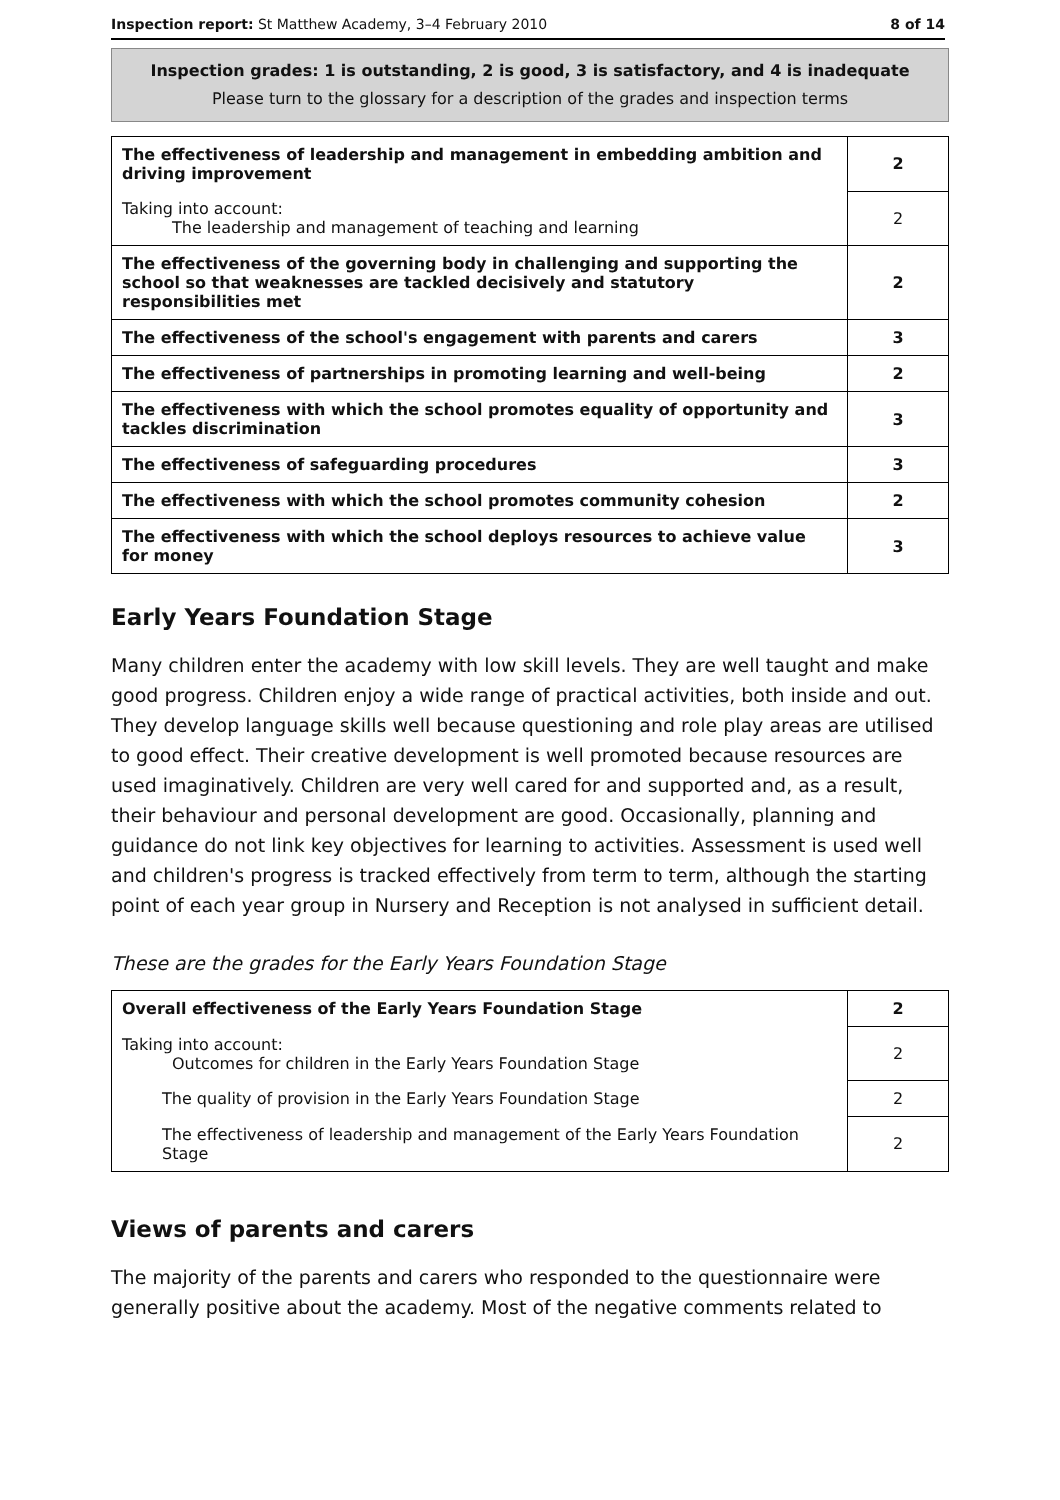Inspection report: St Matthew Academy, 3–4 February 2010 8 of 14
Inspection grades: 1 is outstanding, 2 is good, 3 is satisfactory, and 4 is inadequate
Please turn to the glossary for a description of the grades and inspection terms
| The effectiveness of leadership and management in embedding ambition and driving improvement | 2 |
| Taking into account: The leadership and management of teaching and learning | 2 |
| The effectiveness of the governing body in challenging and supporting the school so that weaknesses are tackled decisively and statutory responsibilities met | 2 |
| The effectiveness of the school's engagement with parents and carers | 3 |
| The effectiveness of partnerships in promoting learning and well-being | 2 |
| The effectiveness with which the school promotes equality of opportunity and tackles discrimination | 3 |
| The effectiveness of safeguarding procedures | 3 |
| The effectiveness with which the school promotes community cohesion | 2 |
| The effectiveness with which the school deploys resources to achieve value for money | 3 |
Early Years Foundation Stage
Many children enter the academy with low skill levels. They are well taught and make good progress. Children enjoy a wide range of practical activities, both inside and out. They develop language skills well because questioning and role play areas are utilised to good effect. Their creative development is well promoted because resources are used imaginatively. Children are very well cared for and supported and, as a result, their behaviour and personal development are good. Occasionally, planning and guidance do not link key objectives for learning to activities. Assessment is used well and children's progress is tracked effectively from term to term, although the starting point of each year group in Nursery and Reception is not analysed in sufficient detail.
These are the grades for the Early Years Foundation Stage
| Overall effectiveness of the Early Years Foundation Stage | 2 |
| Taking into account: Outcomes for children in the Early Years Foundation Stage | 2 |
| The quality of provision in the Early Years Foundation Stage | 2 |
| The effectiveness of leadership and management of the Early Years Foundation Stage | 2 |
Views of parents and carers
The majority of the parents and carers who responded to the questionnaire were generally positive about the academy. Most of the negative comments related to